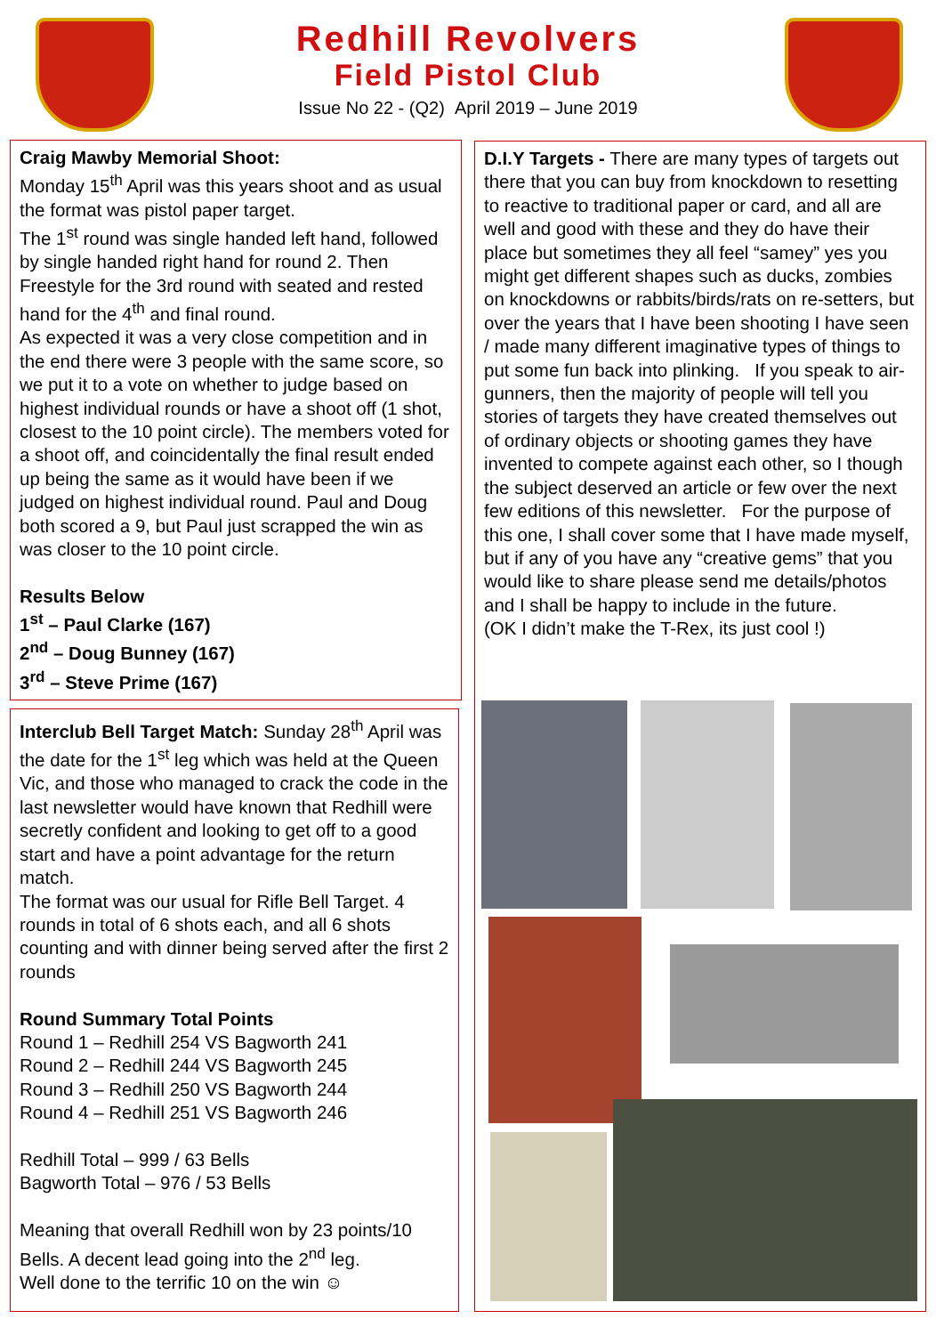Redhill Revolvers
Field Pistol Club
Issue No 22 - (Q2) April 2019 – June 2019
Craig Mawby Memorial Shoot:
Monday 15<sup>th</sup> April was this years shoot and as usual the format was pistol paper target.
The 1<sup>st</sup> round was single handed left hand, followed by single handed right hand for round 2. Then Freestyle for the 3rd round with seated and rested hand for the 4<sup>th</sup> and final round.
As expected it was a very close competition and in the end there were 3 people with the same score, so we put it to a vote on whether to judge based on highest individual rounds or have a shoot off (1 shot, closest to the 10 point circle). The members voted for a shoot off, and coincidentally the final result ended up being the same as it would have been if we judged on highest individual round. Paul and Doug both scored a 9, but Paul just scrapped the win as was closer to the 10 point circle.
Results Below
1<sup>st</sup> – Paul Clarke (167)
2<sup>nd</sup> – Doug Bunney (167)
3<sup>rd</sup> – Steve Prime (167)
Interclub Bell Target Match: Sunday 28<sup>th</sup> April was the date for the 1<sup>st</sup> leg which was held at the Queen Vic, and those who managed to crack the code in the last newsletter would have known that Redhill were secretly confident and looking to get off to a good start and have a point advantage for the return match.
The format was our usual for Rifle Bell Target. 4 rounds in total of 6 shots each, and all 6 shots counting and with dinner being served after the first 2 rounds
Round Summary Total Points
Round 1 – Redhill 254 VS Bagworth 241
Round 2 – Redhill 244 VS Bagworth 245
Round 3 – Redhill 250 VS Bagworth 244
Round 4 – Redhill 251 VS Bagworth 246
Redhill Total – 999 / 63 Bells
Bagworth Total – 976 / 53 Bells
Meaning that overall Redhill won by 23 points/10 Bells. A decent lead going into the 2<sup>nd</sup> leg.
Well done to the terrific 10 on the win ☺
D.I.Y Targets - There are many types of targets out there that you can buy from knockdown to resetting to reactive to traditional paper or card, and all are well and good with these and they do have their place but sometimes they all feel “samey” yes you might get different shapes such as ducks, zombies on knockdowns or rabbits/birds/rats on re-setters, but over the years that I have been shooting I have seen / made many different imaginative types of things to put some fun back into plinking. If you speak to air-gunners, then the majority of people will tell you stories of targets they have created themselves out of ordinary objects or shooting games they have invented to compete against each other, so I though the subject deserved an article or few over the next few editions of this newsletter. For the purpose of this one, I shall cover some that I have made myself, but if any of you have any “creative gems” that you would like to share please send me details/photos and I shall be happy to include in the future.
(OK I didn’t make the T-Rex, its just cool !)